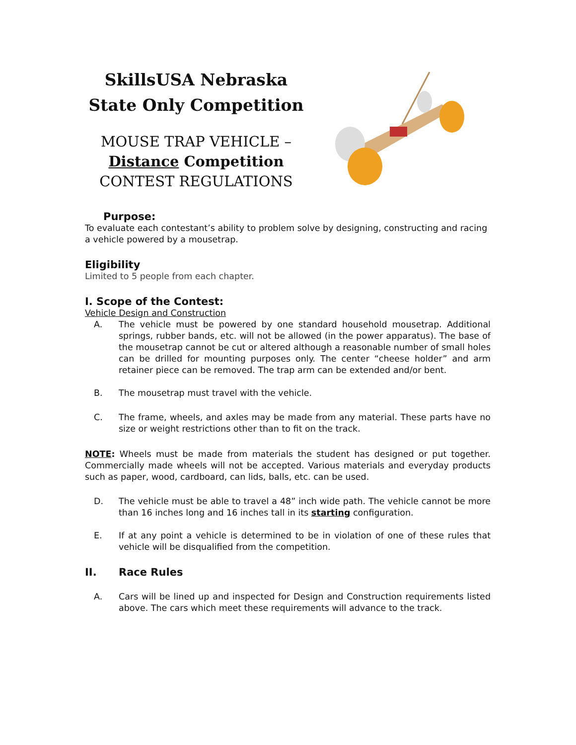SkillsUSA Nebraska
State Only Competition
MOUSE TRAP VEHICLE –
Distance Competition
CONTEST REGULATIONS
Purpose:
To evaluate each contestant’s ability to problem solve by designing, constructing and racing a vehicle powered by a mousetrap.
Eligibility
Limited to 5 people from each chapter.
I. Scope of the Contest:
Vehicle Design and Construction
A. The vehicle must be powered by one standard household mousetrap. Additional springs, rubber bands, etc. will not be allowed (in the power apparatus). The base of the mousetrap cannot be cut or altered although a reasonable number of small holes can be drilled for mounting purposes only. The center “cheese holder” and arm retainer piece can be removed. The trap arm can be extended and/or bent.
B. The mousetrap must travel with the vehicle.
C. The frame, wheels, and axles may be made from any material. These parts have no size or weight restrictions other than to fit on the track.
NOTE: Wheels must be made from materials the student has designed or put together. Commercially made wheels will not be accepted. Various materials and everyday products such as paper, wood, cardboard, can lids, balls, etc. can be used.
D. The vehicle must be able to travel a 48” inch wide path. The vehicle cannot be more than 16 inches long and 16 inches tall in its starting configuration.
E. If at any point a vehicle is determined to be in violation of one of these rules that vehicle will be disqualified from the competition.
II. Race Rules
A. Cars will be lined up and inspected for Design and Construction requirements listed above. The cars which meet these requirements will advance to the track.